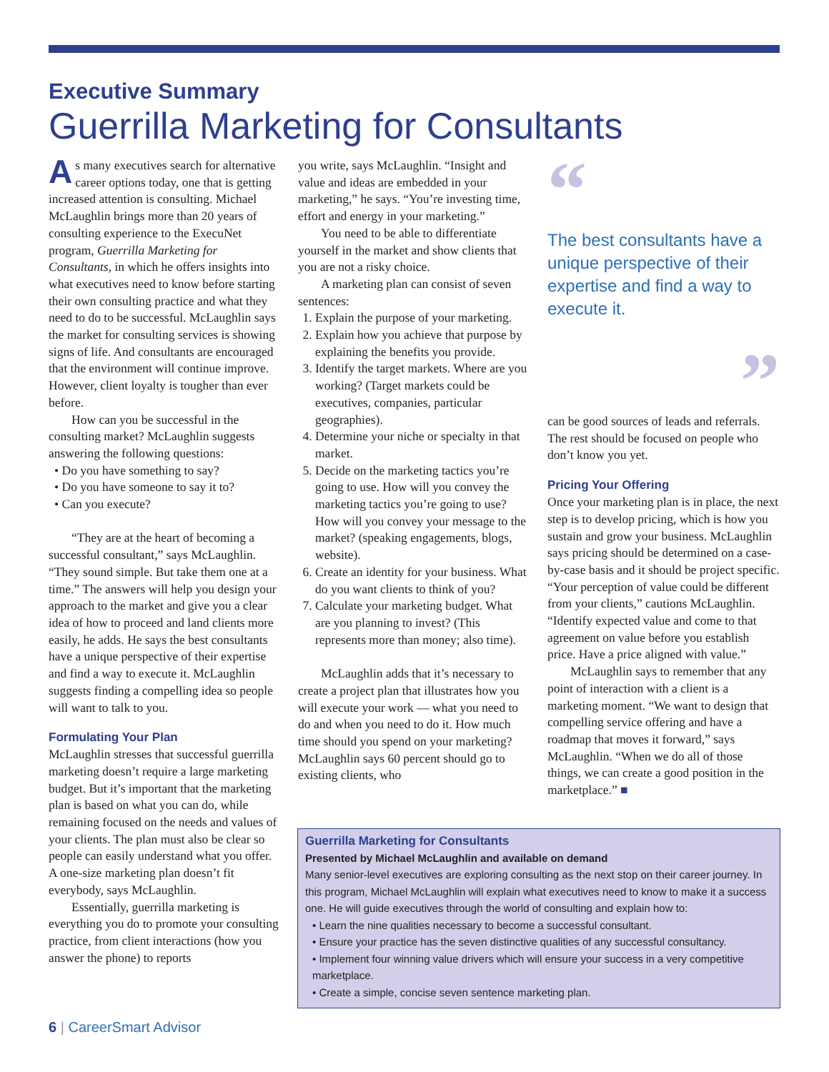Executive Summary
Guerrilla Marketing for Consultants
As many executives search for alternative career options today, one that is getting increased attention is consulting. Michael McLaughlin brings more than 20 years of consulting experience to the ExecuNet program, Guerrilla Marketing for Consultants, in which he offers insights into what executives need to know before starting their own consulting practice and what they need to do to be successful. McLaughlin says the market for consulting services is showing signs of life. And consultants are encouraged that the environment will continue improve. However, client loyalty is tougher than ever before.
How can you be successful in the consulting market? McLaughlin suggests answering the following questions:
• Do you have something to say?
• Do you have someone to say it to?
• Can you execute?
“They are at the heart of becoming a successful consultant,” says McLaughlin. “They sound simple. But take them one at a time.” The answers will help you design your approach to the market and give you a clear idea of how to proceed and land clients more easily, he adds. He says the best consultants have a unique perspective of their expertise and find a way to execute it. McLaughlin suggests finding a compelling idea so people will want to talk to you.
Formulating Your Plan
McLaughlin stresses that successful guerrilla marketing doesn’t require a large marketing budget. But it’s important that the marketing plan is based on what you can do, while remaining focused on the needs and values of your clients. The plan must also be clear so people can easily understand what you offer. A one-size marketing plan doesn’t fit everybody, says McLaughlin.
Essentially, guerrilla marketing is everything you do to promote your consulting practice, from client interactions (how you answer the phone) to reports
you write, says McLaughlin. “Insight and value and ideas are embedded in your marketing,” he says. “You’re investing time, effort and energy in your marketing.”
You need to be able to differentiate yourself in the market and show clients that you are not a risky choice.
A marketing plan can consist of seven sentences:
1. Explain the purpose of your marketing.
2. Explain how you achieve that purpose by explaining the benefits you provide.
3. Identify the target markets. Where are you working? (Target markets could be executives, companies, particular geographies).
4. Determine your niche or specialty in that market.
5. Decide on the marketing tactics you’re going to use. How will you convey the marketing tactics you’re going to use? How will you convey your message to the market? (speaking engagements, blogs, website).
6. Create an identity for your business. What do you want clients to think of you?
7. Calculate your marketing budget. What are you planning to invest? (This represents more than money; also time).
McLaughlin adds that it’s necessary to create a project plan that illustrates how you will execute your work — what you need to do and when you need to do it. How much time should you spend on your marketing? McLaughlin says 60 percent should go to existing clients, who
“
The best consultants have a unique perspective of their expertise and find a way to execute it.
”
can be good sources of leads and referrals. The rest should be focused on people who don’t know you yet.
Pricing Your Offering
Once your marketing plan is in place, the next step is to develop pricing, which is how you sustain and grow your business. McLaughlin says pricing should be determined on a case-by-case basis and it should be project specific. “Your perception of value could be different from your clients,” cautions McLaughlin. “Identify expected value and come to that agreement on value before you establish price. Have a price aligned with value.”
McLaughlin says to remember that any point of interaction with a client is a marketing moment. “We want to design that compelling service offering and have a roadmap that moves it forward,” says McLaughlin. “When we do all of those things, we can create a good position in the marketplace.” ■
Guerrilla Marketing for Consultants
Presented by Michael McLaughlin and available on demand
Many senior-level executives are exploring consulting as the next stop on their career journey. In this program, Michael McLaughlin will explain what executives need to know to make it a success one. He will guide executives through the world of consulting and explain how to:
• Learn the nine qualities necessary to become a successful consultant.
• Ensure your practice has the seven distinctive qualities of any successful consultancy.
• Implement four winning value drivers which will ensure your success in a very competitive marketplace.
• Create a simple, concise seven sentence marketing plan.
6 | CareerSmart Advisor